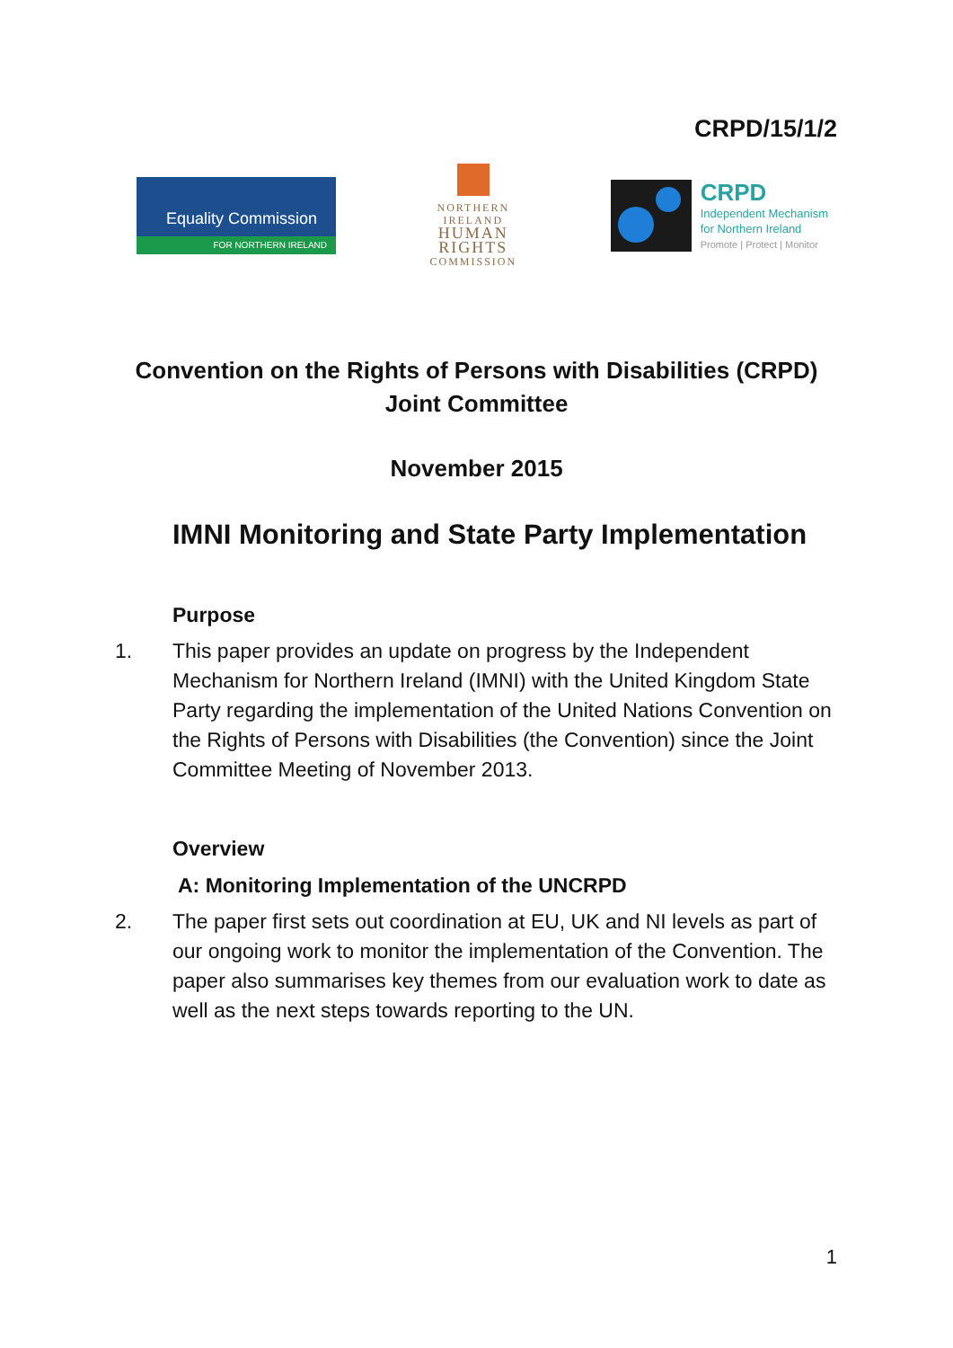CRPD/15/1/2
Equality Commission
FOR NORTHERN IRELAND
NORTHERN
IRELAND
HUMAN
RIGHTS
COMMISSION
CRPD
Independent Mechanism
for Northern Ireland
Promote | Protect | Monitor
Convention on the Rights of Persons with Disabilities (CRPD)
Joint Committee
November 2015
IMNI Monitoring and State Party Implementation
Purpose
1. This paper provides an update on progress by the Independent Mechanism for Northern Ireland (IMNI) with the United Kingdom State Party regarding the implementation of the United Nations Convention on the Rights of Persons with Disabilities (the Convention) since the Joint Committee Meeting of November 2013.
Overview
A: Monitoring Implementation of the UNCRPD
2. The paper first sets out coordination at EU, UK and NI levels as part of our ongoing work to monitor the implementation of the Convention. The paper also summarises key themes from our evaluation work to date as well as the next steps towards reporting to the UN.
1